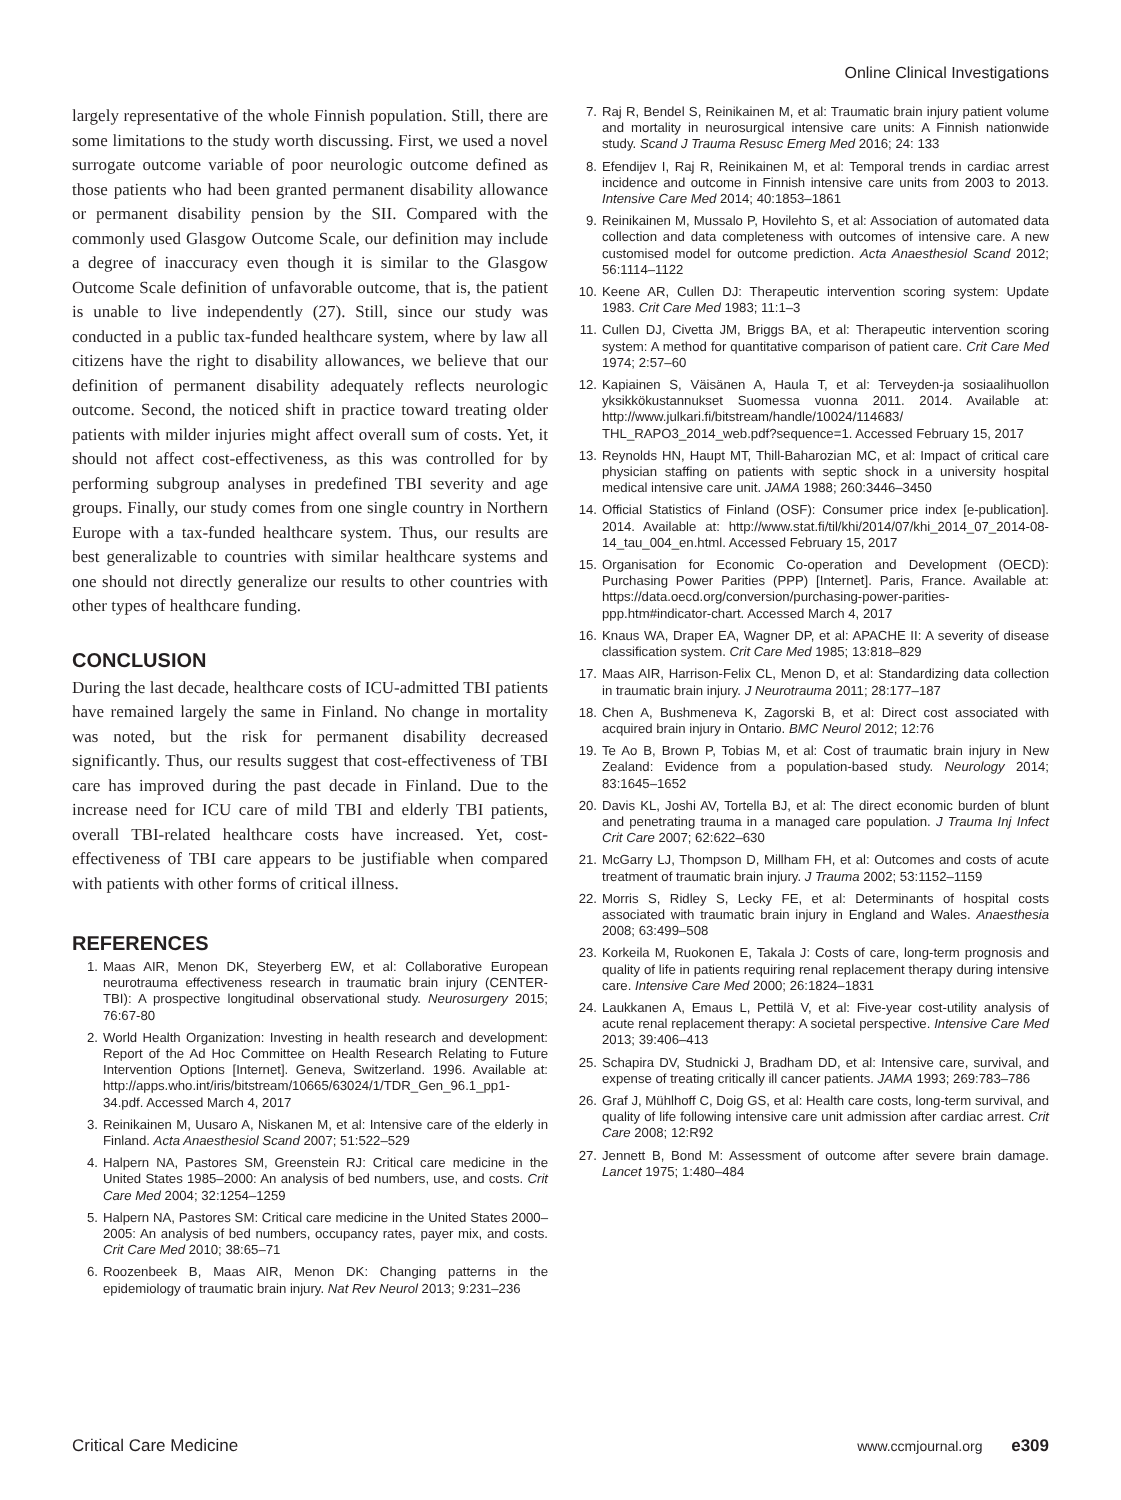Online Clinical Investigations
largely representative of the whole Finnish population. Still, there are some limitations to the study worth discussing. First, we used a novel surrogate outcome variable of poor neurologic outcome defined as those patients who had been granted permanent disability allowance or permanent disability pension by the SII. Compared with the commonly used Glasgow Outcome Scale, our definition may include a degree of inaccuracy even though it is similar to the Glasgow Outcome Scale definition of unfavorable outcome, that is, the patient is unable to live independently (27). Still, since our study was conducted in a public tax-funded healthcare system, where by law all citizens have the right to disability allowances, we believe that our definition of permanent disability adequately reflects neurologic outcome. Second, the noticed shift in practice toward treating older patients with milder injuries might affect overall sum of costs. Yet, it should not affect cost-effectiveness, as this was controlled for by performing subgroup analyses in predefined TBI severity and age groups. Finally, our study comes from one single country in Northern Europe with a tax-funded healthcare system. Thus, our results are best generalizable to countries with similar healthcare systems and one should not directly generalize our results to other countries with other types of healthcare funding.
CONCLUSION
During the last decade, healthcare costs of ICU-admitted TBI patients have remained largely the same in Finland. No change in mortality was noted, but the risk for permanent disability decreased significantly. Thus, our results suggest that cost-effectiveness of TBI care has improved during the past decade in Finland. Due to the increase need for ICU care of mild TBI and elderly TBI patients, overall TBI-related healthcare costs have increased. Yet, cost-effectiveness of TBI care appears to be justifiable when compared with patients with other forms of critical illness.
REFERENCES
1. Maas AIR, Menon DK, Steyerberg EW, et al: Collaborative European neurotrauma effectiveness research in traumatic brain injury (CENTER-TBI): A prospective longitudinal observational study. Neurosurgery 2015; 76:67-80
2. World Health Organization: Investing in health research and development: Report of the Ad Hoc Committee on Health Research Relating to Future Intervention Options [Internet]. Geneva, Switzerland. 1996. Available at: http://apps.who.int/iris/bitstream/10665/63024/1/TDR_Gen_96.1_pp1-34.pdf. Accessed March 4, 2017
3. Reinikainen M, Uusaro A, Niskanen M, et al: Intensive care of the elderly in Finland. Acta Anaesthesiol Scand 2007; 51:522–529
4. Halpern NA, Pastores SM, Greenstein RJ: Critical care medicine in the United States 1985–2000: An analysis of bed numbers, use, and costs. Crit Care Med 2004; 32:1254–1259
5. Halpern NA, Pastores SM: Critical care medicine in the United States 2000–2005: An analysis of bed numbers, occupancy rates, payer mix, and costs. Crit Care Med 2010; 38:65–71
6. Roozenbeek B, Maas AIR, Menon DK: Changing patterns in the epidemiology of traumatic brain injury. Nat Rev Neurol 2013; 9:231–236
7. Raj R, Bendel S, Reinikainen M, et al: Traumatic brain injury patient volume and mortality in neurosurgical intensive care units: A Finnish nationwide study. Scand J Trauma Resusc Emerg Med 2016; 24: 133
8. Efendijev I, Raj R, Reinikainen M, et al: Temporal trends in cardiac arrest incidence and outcome in Finnish intensive care units from 2003 to 2013. Intensive Care Med 2014; 40:1853–1861
9. Reinikainen M, Mussalo P, Hovilehto S, et al: Association of automated data collection and data completeness with outcomes of intensive care. A new customised model for outcome prediction. Acta Anaesthesiol Scand 2012; 56:1114–1122
10. Keene AR, Cullen DJ: Therapeutic intervention scoring system: Update 1983. Crit Care Med 1983; 11:1–3
11. Cullen DJ, Civetta JM, Briggs BA, et al: Therapeutic intervention scoring system: A method for quantitative comparison of patient care. Crit Care Med 1974; 2:57–60
12. Kapiainen S, Väisänen A, Haula T, et al: Terveyden-ja sosiaalihuollon yksikkökustannukset Suomessa vuonna 2011. 2014. Available at: http://www.julkari.fi/bitstream/handle/10024/114683/ THL_RAPO3_2014_web.pdf?sequence=1. Accessed February 15, 2017
13. Reynolds HN, Haupt MT, Thill-Baharozian MC, et al: Impact of critical care physician staffing on patients with septic shock in a university hospital medical intensive care unit. JAMA 1988; 260:3446–3450
14. Official Statistics of Finland (OSF): Consumer price index [e-publication]. 2014. Available at: http://www.stat.fi/til/khi/2014/07/khi_2014_07_2014-08-14_tau_004_en.html. Accessed February 15, 2017
15. Organisation for Economic Co-operation and Development (OECD): Purchasing Power Parities (PPP) [Internet]. Paris, France. Available at: https://data.oecd.org/conversion/purchasing-power-parities-ppp.htm#indicator-chart. Accessed March 4, 2017
16. Knaus WA, Draper EA, Wagner DP, et al: APACHE II: A severity of disease classification system. Crit Care Med 1985; 13:818–829
17. Maas AIR, Harrison-Felix CL, Menon D, et al: Standardizing data collection in traumatic brain injury. J Neurotrauma 2011; 28:177–187
18. Chen A, Bushmeneva K, Zagorski B, et al: Direct cost associated with acquired brain injury in Ontario. BMC Neurol 2012; 12:76
19. Te Ao B, Brown P, Tobias M, et al: Cost of traumatic brain injury in New Zealand: Evidence from a population-based study. Neurology 2014; 83:1645–1652
20. Davis KL, Joshi AV, Tortella BJ, et al: The direct economic burden of blunt and penetrating trauma in a managed care population. J Trauma Inj Infect Crit Care 2007; 62:622–630
21. McGarry LJ, Thompson D, Millham FH, et al: Outcomes and costs of acute treatment of traumatic brain injury. J Trauma 2002; 53:1152–1159
22. Morris S, Ridley S, Lecky FE, et al: Determinants of hospital costs associated with traumatic brain injury in England and Wales. Anaesthesia 2008; 63:499–508
23. Korkeila M, Ruokonen E, Takala J: Costs of care, long-term prognosis and quality of life in patients requiring renal replacement therapy during intensive care. Intensive Care Med 2000; 26:1824–1831
24. Laukkanen A, Emaus L, Pettilä V, et al: Five-year cost-utility analysis of acute renal replacement therapy: A societal perspective. Intensive Care Med 2013; 39:406–413
25. Schapira DV, Studnicki J, Bradham DD, et al: Intensive care, survival, and expense of treating critically ill cancer patients. JAMA 1993; 269:783–786
26. Graf J, Mühlhoff C, Doig GS, et al: Health care costs, long-term survival, and quality of life following intensive care unit admission after cardiac arrest. Crit Care 2008; 12:R92
27. Jennett B, Bond M: Assessment of outcome after severe brain damage. Lancet 1975; 1:480–484
Critical Care Medicine www.ccmjournal.org e309